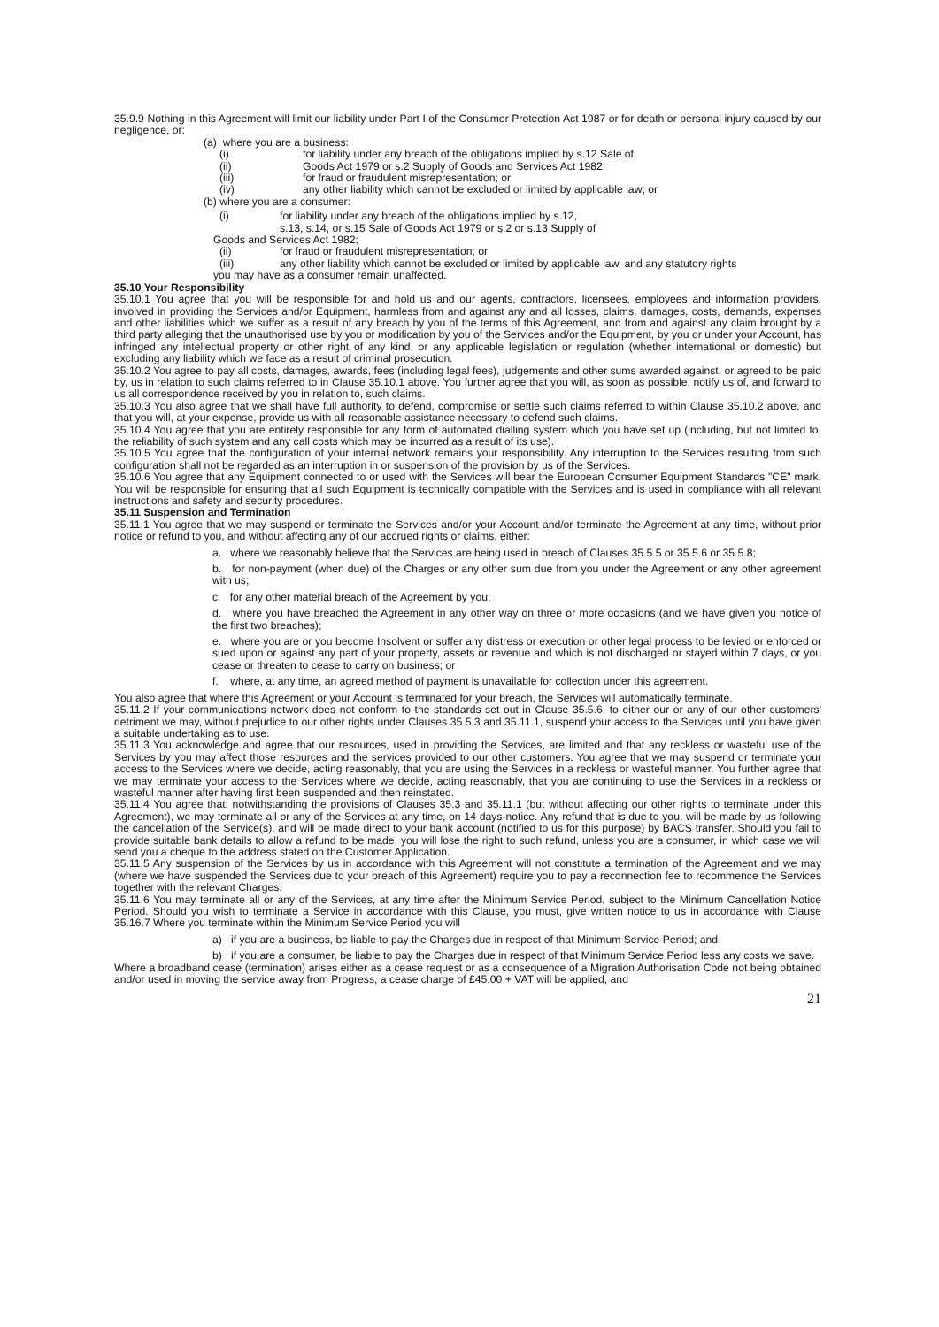35.9.9 Nothing in this Agreement will limit our liability under Part I of the Consumer Protection Act 1987 or for death or personal injury caused by our negligence, or:
(a) where you are a business:
(i) for liability under any breach of the obligations implied by s.12 Sale of
(ii) Goods Act 1979 or s.2 Supply of Goods and Services Act 1982;
(iii) for fraud or fraudulent misrepresentation; or
(iv) any other liability which cannot be excluded or limited by applicable law; or
(b) where you are a consumer:
(i) for liability under any breach of the obligations implied by s.12,
s.13, s.14, or s.15 Sale of Goods Act 1979 or s.2 or s.13 Supply of
Goods and Services Act 1982;
(ii) for fraud or fraudulent misrepresentation; or
(iii) any other liability which cannot be excluded or limited by applicable law, and any statutory rights
you may have as a consumer remain unaffected.
35.10 Your Responsibility
35.10.1 You agree that you will be responsible for and hold us and our agents, contractors, licensees, employees and information providers, involved in providing the Services and/or Equipment, harmless from and against any and all losses, claims, damages, costs, demands, expenses and other liabilities which we suffer as a result of any breach by you of the terms of this Agreement, and from and against any claim brought by a third party alleging that the unauthorised use by you or modification by you of the Services and/or the Equipment, by you or under your Account, has infringed any intellectual property or other right of any kind, or any applicable legislation or regulation (whether international or domestic) but excluding any liability which we face as a result of criminal prosecution.
35.10.2 You agree to pay all costs, damages, awards, fees (including legal fees), judgements and other sums awarded against, or agreed to be paid by, us in relation to such claims referred to in Clause 35.10.1 above. You further agree that you will, as soon as possible, notify us of, and forward to us all correspondence received by you in relation to, such claims.
35.10.3 You also agree that we shall have full authority to defend, compromise or settle such claims referred to within Clause 35.10.2 above, and that you will, at your expense, provide us with all reasonable assistance necessary to defend such claims.
35.10.4 You agree that you are entirely responsible for any form of automated dialling system which you have set up (including, but not limited to, the reliability of such system and any call costs which may be incurred as a result of its use).
35.10.5 You agree that the configuration of your internal network remains your responsibility. Any interruption to the Services resulting from such configuration shall not be regarded as an interruption in or suspension of the provision by us of the Services.
35.10.6 You agree that any Equipment connected to or used with the Services will bear the European Consumer Equipment Standards "CE" mark. You will be responsible for ensuring that all such Equipment is technically compatible with the Services and is used in compliance with all relevant instructions and safety and security procedures.
35.11 Suspension and Termination
35.11.1 You agree that we may suspend or terminate the Services and/or your Account and/or terminate the Agreement at any time, without prior notice or refund to you, and without affecting any of our accrued rights or claims, either:
a. where we reasonably believe that the Services are being used in breach of Clauses 35.5.5 or 35.5.6 or 35.5.8;
b. for non-payment (when due) of the Charges or any other sum due from you under the Agreement or any other agreement with us;
c. for any other material breach of the Agreement by you;
d. where you have breached the Agreement in any other way on three or more occasions (and we have given you notice of the first two breaches);
e. where you are or you become Insolvent or suffer any distress or execution or other legal process to be levied or enforced or sued upon or against any part of your property, assets or revenue and which is not discharged or stayed within 7 days, or you cease or threaten to cease to carry on business; or
f. where, at any time, an agreed method of payment is unavailable for collection under this agreement.
You also agree that where this Agreement or your Account is terminated for your breach, the Services will automatically terminate.
35.11.2 If your communications network does not conform to the standards set out in Clause 35.5.6, to either our or any of our other customers' detriment we may, without prejudice to our other rights under Clauses 35.5.3 and 35.11.1, suspend your access to the Services until you have given a suitable undertaking as to use.
35.11.3 You acknowledge and agree that our resources, used in providing the Services, are limited and that any reckless or wasteful use of the Services by you may affect those resources and the services provided to our other customers. You agree that we may suspend or terminate your access to the Services where we decide, acting reasonably, that you are using the Services in a reckless or wasteful manner. You further agree that we may terminate your access to the Services where we decide, acting reasonably, that you are continuing to use the Services in a reckless or wasteful manner after having first been suspended and then reinstated.
35.11.4 You agree that, notwithstanding the provisions of Clauses 35.3 and 35.11.1 (but without affecting our other rights to terminate under this Agreement), we may terminate all or any of the Services at any time, on 14 days-notice. Any refund that is due to you, will be made by us following the cancellation of the Service(s), and will be made direct to your bank account (notified to us for this purpose) by BACS transfer. Should you fail to provide suitable bank details to allow a refund to be made, you will lose the right to such refund, unless you are a consumer, in which case we will send you a cheque to the address stated on the Customer Application.
35.11.5 Any suspension of the Services by us in accordance with this Agreement will not constitute a termination of the Agreement and we may (where we have suspended the Services due to your breach of this Agreement) require you to pay a reconnection fee to recommence the Services together with the relevant Charges.
35.11.6 You may terminate all or any of the Services, at any time after the Minimum Service Period, subject to the Minimum Cancellation Notice Period. Should you wish to terminate a Service in accordance with this Clause, you must, give written notice to us in accordance with Clause 35.16.7 Where you terminate within the Minimum Service Period you will
a) if you are a business, be liable to pay the Charges due in respect of that Minimum Service Period; and
b) if you are a consumer, be liable to pay the Charges due in respect of that Minimum Service Period less any costs we save.
Where a broadband cease (termination) arises either as a cease request or as a consequence of a Migration Authorisation Code not being obtained and/or used in moving the service away from Progress, a cease charge of £45.00 + VAT will be applied, and
21